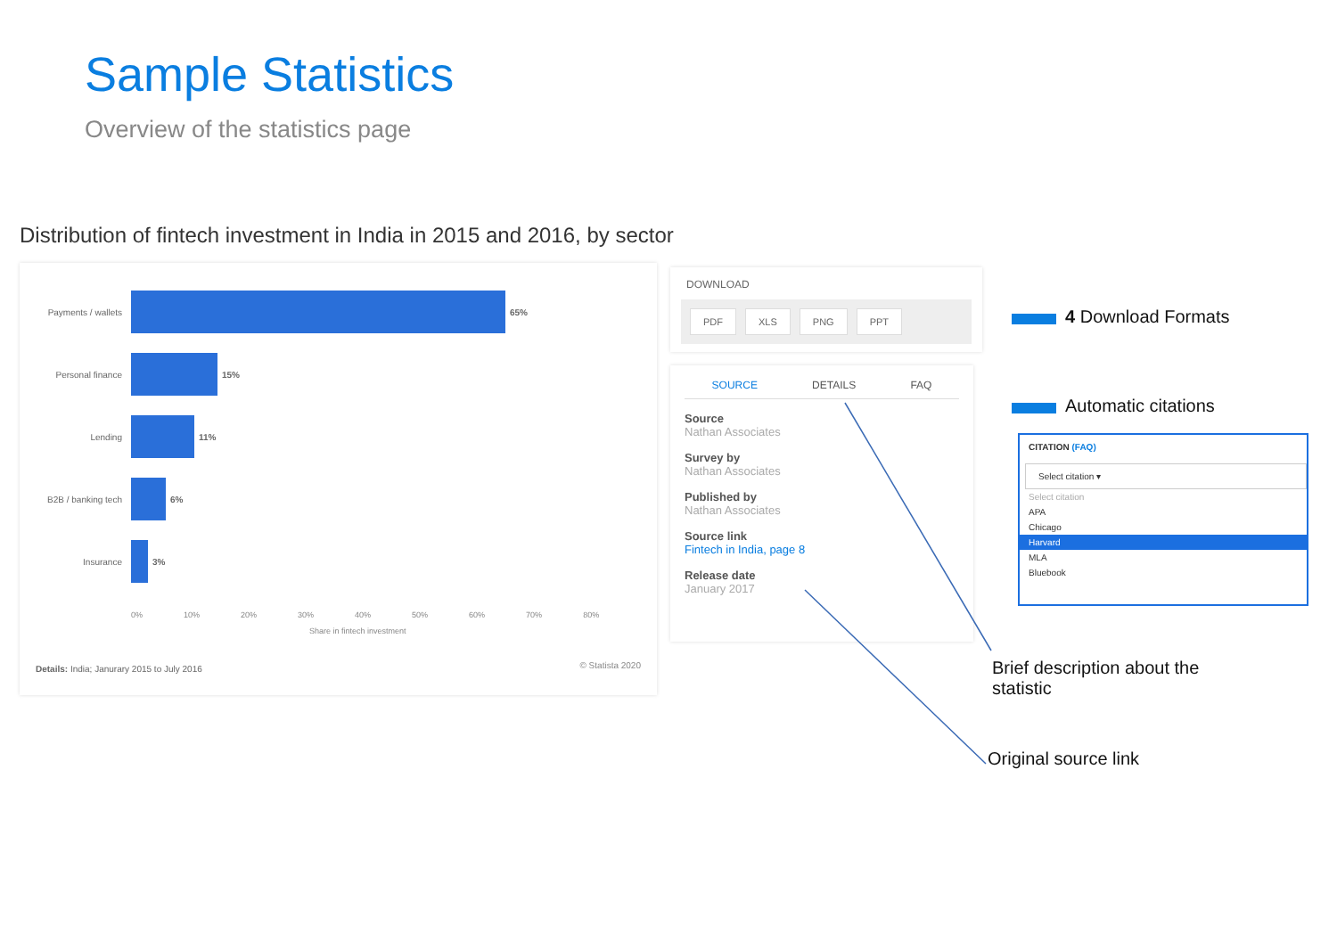Sample Statistics
Overview of the statistics page
Distribution of fintech investment in India in 2015 and 2016, by sector
Payments / wallets 65%
Personal finance 15%
Lending 11%
B2B / banking tech 6%
Insurance 3%
0% 10% 20% 30% 40% 50% 60% 70% 80%
Share in fintech investment
Details: India; Janurary 2015 to July 2016
© Statista 2020
DOWNLOAD
PDF XLS PNG PPT
SOURCE DETAILS FAQ
Source
Nathan Associates
Survey by
Nathan Associates
Published by
Nathan Associates
Source link
Fintech in India, page 8
Release date
January 2017
4 Download Formats
Automatic citations
CITATION (FAQ)
Select citation ▾
Select citation
APA
Chicago
Harvard
MLA
Bluebook
Brief description about the statistic
Original source link